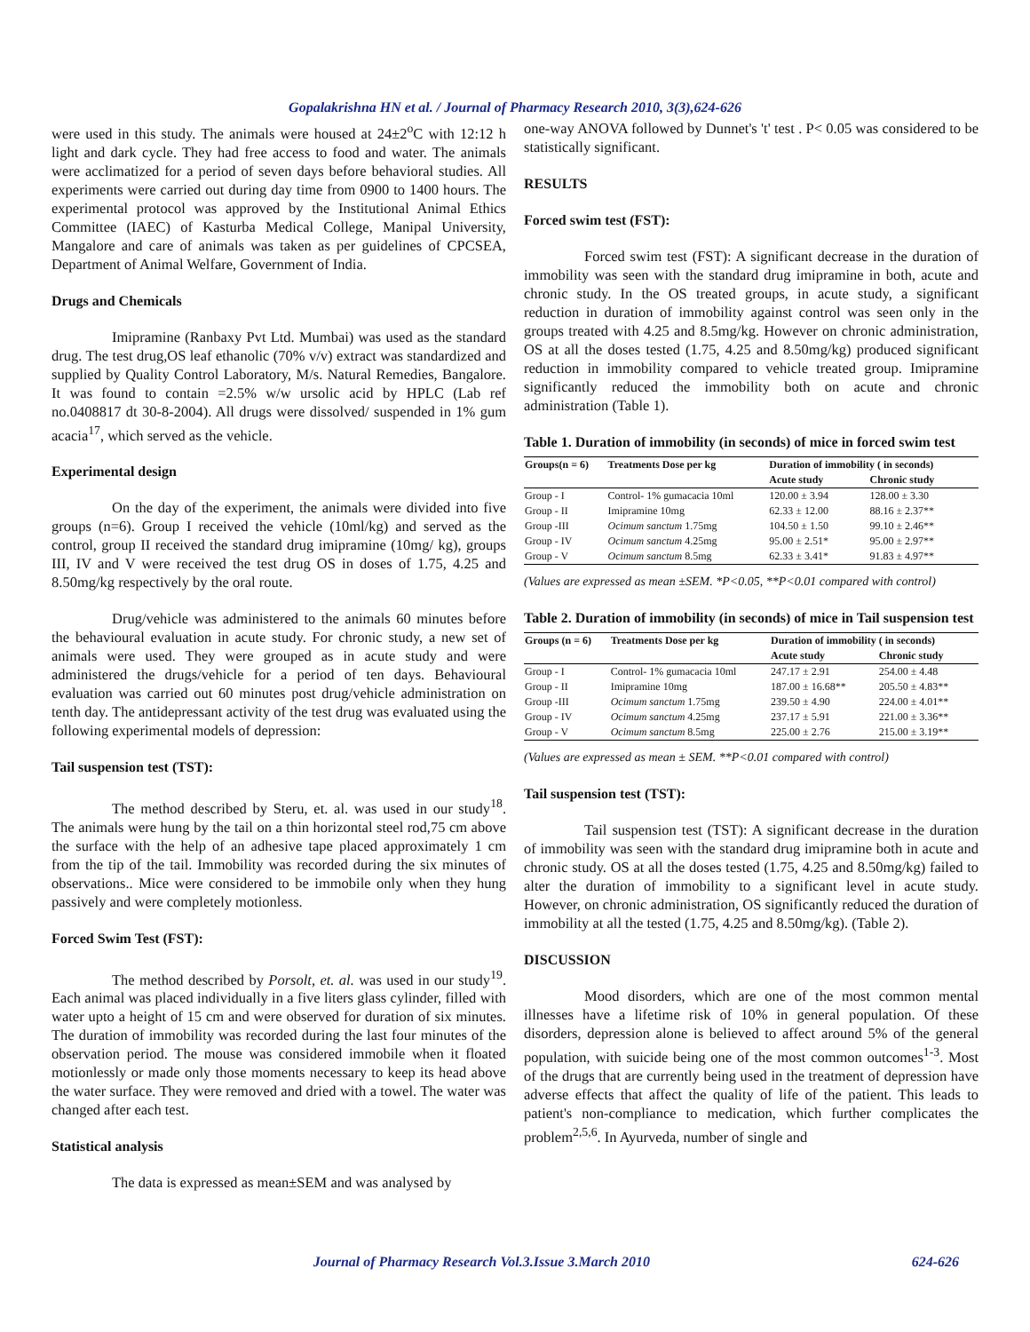Gopalakrishna HN et al. / Journal of Pharmacy Research 2010, 3(3),624-626
were used in this study. The animals were housed at 24±2<sup>o</sup>C with 12:12 h light and dark cycle. They had free access to food and water. The animals were acclimatized for a period of seven days before behavioral studies. All experiments were carried out during day time from 0900 to 1400 hours. The experimental protocol was approved by the Institutional Animal Ethics Committee (IAEC) of Kasturba Medical College, Manipal University, Mangalore and care of animals was taken as per guidelines of CPCSEA, Department of Animal Welfare, Government of India.
Drugs and Chemicals
Imipramine (Ranbaxy Pvt Ltd. Mumbai) was used as the standard drug. The test drug,OS leaf ethanolic (70% v/v) extract was standardized and supplied by Quality Control Laboratory, M/s. Natural Remedies, Bangalore. It was found to contain =2.5% w/w ursolic acid by HPLC (Lab ref no.0408817 dt 30-8-2004). All drugs were dissolved/ suspended in 1% gum acacia<sup>17</sup>, which served as the vehicle.
Experimental design
On the day of the experiment, the animals were divided into five groups (n=6). Group I received the vehicle (10ml/kg) and served as the control, group II received the standard drug imipramine (10mg/ kg), groups III, IV and V were received the test drug OS in doses of 1.75, 4.25 and 8.50mg/kg respectively by the oral route.
Drug/vehicle was administered to the animals 60 minutes before the behavioural evaluation in acute study. For chronic study, a new set of animals were used. They were grouped as in acute study and were administered the drugs/vehicle for a period of ten days. Behavioural evaluation was carried out 60 minutes post drug/vehicle administration on tenth day. The antidepressant activity of the test drug was evaluated using the following experimental models of depression:
Tail suspension test (TST):
The method described by Steru, et. al. was used in our study<sup>18</sup>. The animals were hung by the tail on a thin horizontal steel rod,75 cm above the surface with the help of an adhesive tape placed approximately 1 cm from the tip of the tail. Immobility was recorded during the six minutes of observations.. Mice were considered to be immobile only when they hung passively and were completely motionless.
Forced Swim Test (FST):
The method described by Porsolt, et. al. was used in our study<sup>19</sup>. Each animal was placed individually in a five liters glass cylinder, filled with water upto a height of 15 cm and were observed for duration of six minutes. The duration of immobility was recorded during the last four minutes of the observation period. The mouse was considered immobile when it floated motionlessly or made only those moments necessary to keep its head above the water surface. They were removed and dried with a towel. The water was changed after each test.
Statistical analysis
The data is expressed as mean±SEM and was analysed by
one-way ANOVA followed by Dunnet's 't' test . P< 0.05 was considered to be statistically significant.
RESULTS
Forced swim test (FST):
Forced swim test (FST): A significant decrease in the duration of immobility was seen with the standard drug imipramine in both, acute and chronic study. In the OS treated groups, in acute study, a significant reduction in duration of immobility against control was seen only in the groups treated with 4.25 and 8.5mg/kg. However on chronic administration, OS at all the doses tested (1.75, 4.25 and 8.50mg/kg) produced significant reduction in immobility compared to vehicle treated group. Imipramine significantly reduced the immobility both on acute and chronic administration (Table 1).
Table 1. Duration of immobility (in seconds) of mice in forced swim test
| Groups(n = 6) | Treatments Dose per kg | Duration of immobility ( in seconds) | |
| --- | --- | --- | --- |
| | | Acute study | Chronic study |
| Group - I | Control- 1% gumacacia 10ml | 120.00 ± 3.94 | 128.00 ± 3.30 |
| Group - II | Imipramine 10mg | 62.33 ± 12.00 | 88.16 ± 2.37** |
| Group -III | Ocimum sanctum 1.75mg | 104.50 ± 1.50 | 99.10 ± 2.46** |
| Group - IV | Ocimum sanctum 4.25mg | 95.00 ± 2.51* | 95.00 ± 2.97** |
| Group - V | Ocimum sanctum 8.5mg | 62.33 ± 3.41* | 91.83 ± 4.97** |
(Values are expressed as mean ±SEM. *P<0.05, **P<0.01 compared with control)
Table 2. Duration of immobility (in seconds) of mice in Tail suspension test
| Groups (n = 6) | Treatments Dose per kg | Duration of immobility ( in seconds) | |
| --- | --- | --- | --- |
| | | Acute study | Chronic study |
| Group - I | Control- 1% gumacacia 10ml | 247.17 ± 2.91 | 254.00 ± 4.48 |
| Group - II | Imipramine 10mg | 187.00 ± 16.68** | 205.50 ± 4.83** |
| Group -III | Ocimum sanctum 1.75mg | 239.50 ± 4.90 | 224.00 ± 4.01** |
| Group - IV | Ocimum sanctum 4.25mg | 237.17 ± 5.91 | 221.00 ± 3.36** |
| Group - V | Ocimum sanctum 8.5mg | 225.00 ± 2.76 | 215.00 ± 3.19** |
(Values are expressed as mean ± SEM. **P<0.01 compared with control)
Tail suspension test (TST):
Tail suspension test (TST): A significant decrease in the duration of immobility was seen with the standard drug imipramine both in acute and chronic study. OS at all the doses tested (1.75, 4.25 and 8.50mg/kg) failed to alter the duration of immobility to a significant level in acute study. However, on chronic administration, OS significantly reduced the duration of immobility at all the tested (1.75, 4.25 and 8.50mg/kg). (Table 2).
DISCUSSION
Mood disorders, which are one of the most common mental illnesses have a lifetime risk of 10% in general population. Of these disorders, depression alone is believed to affect around 5% of the general population, with suicide being one of the most common outcomes<sup>1-3</sup>. Most of the drugs that are currently being used in the treatment of depression have adverse effects that affect the quality of life of the patient. This leads to patient's non-compliance to medication, which further complicates the problem<sup>2,5,6</sup>. In Ayurveda, number of single and
Journal of Pharmacy Research Vol.3.Issue 3.March 2010 624-626